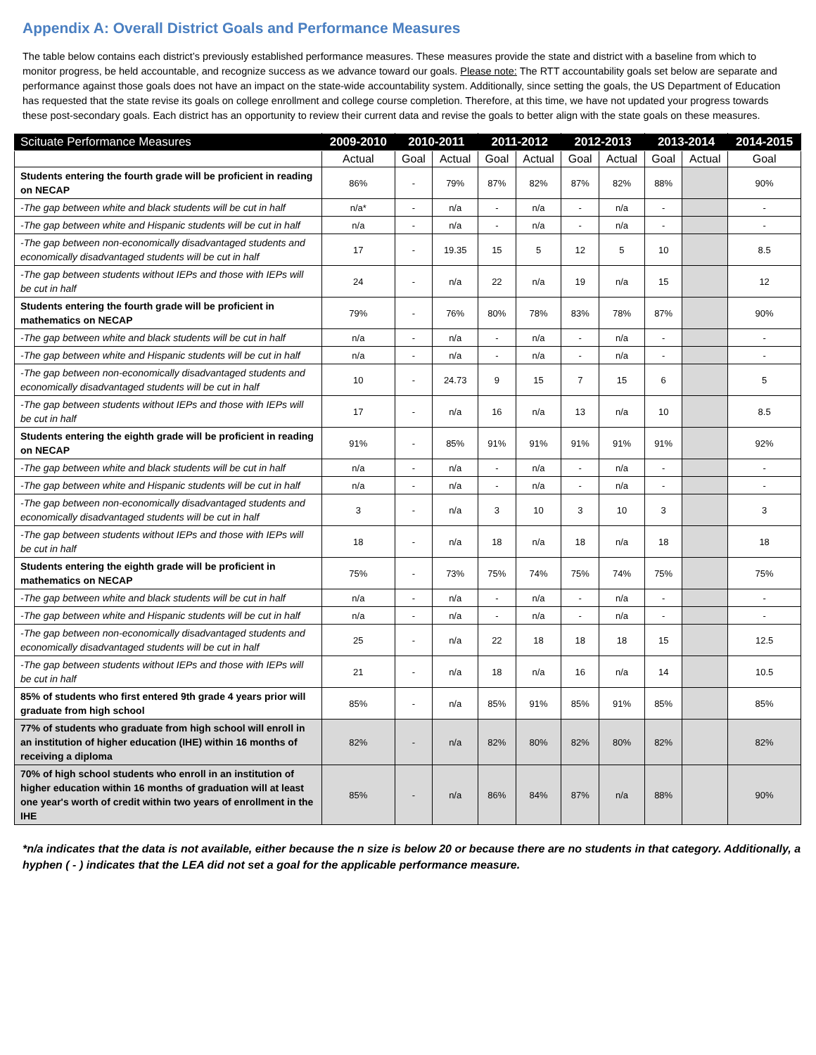Appendix A: Overall District Goals and Performance Measures
The table below contains each district’s previously established performance measures. These measures provide the state and district with a baseline from which to monitor progress, be held accountable, and recognize success as we advance toward our goals. Please note: The RTT accountability goals set below are separate and performance against those goals does not have an impact on the state-wide accountability system. Additionally, since setting the goals, the US Department of Education has requested that the state revise its goals on college enrollment and college course completion. Therefore, at this time, we have not updated your progress towards these post-secondary goals. Each district has an opportunity to review their current data and revise the goals to better align with the state goals on these measures.
| Scituate Performance Measures | 2009-2010 | 2010-2011 | | 2011-2012 | | 2012-2013 | | 2013-2014 | | 2014-2015 |
| --- | --- | --- | --- | --- | --- | --- | --- | --- | --- | --- |
| | Actual | Goal | Actual | Goal | Actual | Goal | Actual | Goal | Actual | Goal |
| Students entering the fourth grade will be proficient in reading on NECAP | 86% | - | 79% | 87% | 82% | 87% | 82% | 88% | | 90% |
| -The gap between white and black students will be cut in half | n/a* | - | n/a | - | n/a | - | n/a | - | | - |
| -The gap between white and Hispanic students will be cut in half | n/a | - | n/a | - | n/a | - | n/a | - | | - |
| -The gap between non-economically disadvantaged students and economically disadvantaged students will be cut in half | 17 | - | 19.35 | 15 | 5 | 12 | 5 | 10 | | 8.5 |
| -The gap between students without IEPs and those with IEPs will be cut in half | 24 | - | n/a | 22 | n/a | 19 | n/a | 15 | | 12 |
| Students entering the fourth grade will be proficient in mathematics on NECAP | 79% | - | 76% | 80% | 78% | 83% | 78% | 87% | | 90% |
| -The gap between white and black students will be cut in half | n/a | - | n/a | - | n/a | - | n/a | - | | - |
| -The gap between white and Hispanic students will be cut in half | n/a | - | n/a | - | n/a | - | n/a | - | | - |
| -The gap between non-economically disadvantaged students and economically disadvantaged students will be cut in half | 10 | - | 24.73 | 9 | 15 | 7 | 15 | 6 | | 5 |
| -The gap between students without IEPs and those with IEPs will be cut in half | 17 | - | n/a | 16 | n/a | 13 | n/a | 10 | | 8.5 |
| Students entering the eighth grade will be proficient in reading on NECAP | 91% | - | 85% | 91% | 91% | 91% | 91% | 91% | | 92% |
| -The gap between white and black students will be cut in half | n/a | - | n/a | - | n/a | - | n/a | - | | - |
| -The gap between white and Hispanic students will be cut in half | n/a | - | n/a | - | n/a | - | n/a | - | | - |
| -The gap between non-economically disadvantaged students and economically disadvantaged students will be cut in half | 3 | - | n/a | 3 | 10 | 3 | 10 | 3 | | 3 |
| -The gap between students without IEPs and those with IEPs will be cut in half | 18 | - | n/a | 18 | n/a | 18 | n/a | 18 | | 18 |
| Students entering the eighth grade will be proficient in mathematics on NECAP | 75% | - | 73% | 75% | 74% | 75% | 74% | 75% | | 75% |
| -The gap between white and black students will be cut in half | n/a | - | n/a | - | n/a | - | n/a | - | | - |
| -The gap between white and Hispanic students will be cut in half | n/a | - | n/a | - | n/a | - | n/a | - | | - |
| -The gap between non-economically disadvantaged students and economically disadvantaged students will be cut in half | 25 | - | n/a | 22 | 18 | 18 | 18 | 15 | | 12.5 |
| -The gap between students without IEPs and those with IEPs will be cut in half | 21 | - | n/a | 18 | n/a | 16 | n/a | 14 | | 10.5 |
| 85% of students who first entered 9th grade 4 years prior will graduate from high school | 85% | - | n/a | 85% | 91% | 85% | 91% | 85% | | 85% |
| 77% of students who graduate from high school will enroll in an institution of higher education (IHE) within 16 months of receiving a diploma | 82% | - | n/a | 82% | 80% | 82% | 80% | 82% | | 82% |
| 70% of high school students who enroll in an institution of higher education within 16 months of graduation will at least one year's worth of credit within two years of enrollment in the IHE | 85% | - | n/a | 86% | 84% | 87% | n/a | 88% | | 90% |
*n/a indicates that the data is not available, either because the n size is below 20 or because there are no students in that category. Additionally, a hyphen ( - ) indicates that the LEA did not set a goal for the applicable performance measure.